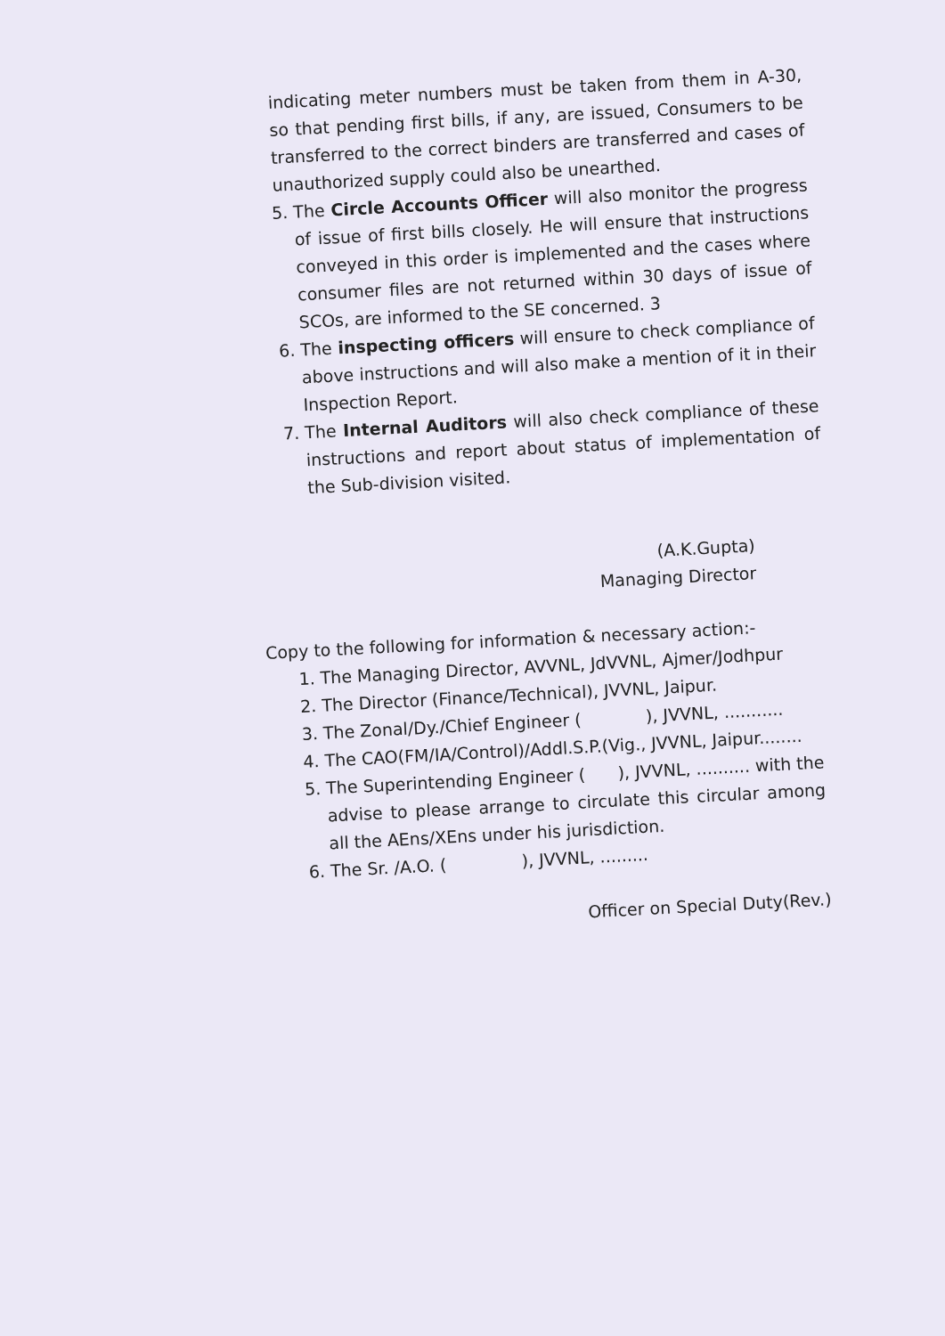indicating meter numbers must be taken from them in A-30, so that pending first bills, if any, are issued, Consumers to be transferred to the correct binders are transferred and cases of unauthorized supply could also be unearthed.
5. The Circle Accounts Officer will also monitor the progress of issue of first bills closely. He will ensure that instructions conveyed in this order is implemented and the cases where consumer files are not returned within 30 days of issue of SCOs, are informed to the SE concerned. 3
6. The inspecting officers will ensure to check compliance of above instructions and will also make a mention of it in their Inspection Report.
7. The Internal Auditors will also check compliance of these instructions and report about status of implementation of the Sub-division visited.
(A.K.Gupta)
Managing Director
Copy to the following for information & necessary action:-
1. The Managing Director, AVVNL, JdVVNL, Ajmer/Jodhpur
2. The Director (Finance/Technical), JVVNL, Jaipur.
3. The Zonal/Dy./Chief Engineer ( ), JVVNL, ...........
4. The CAO(FM/IA/Control)/Addl.S.P.(Vig., JVVNL, Jaipur........
5. The Superintending Engineer ( ), JVVNL, .......... with the advise to please arrange to circulate this circular among all the AEns/XEns under his jurisdiction.
6. The Sr. /A.O. ( ), JVVNL, .........
Officer on Special Duty(Rev.)